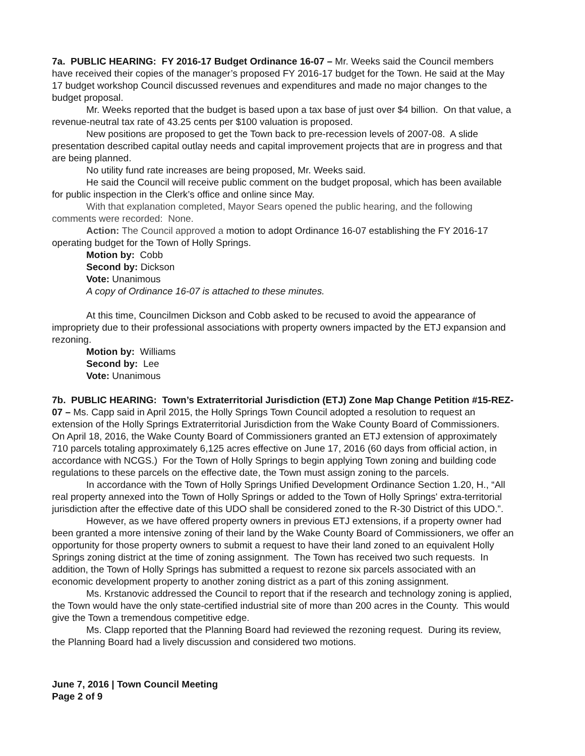7a. PUBLIC HEARING: FY 2016-17 Budget Ordinance 16-07 – Mr. Weeks said the Council members have received their copies of the manager’s proposed FY 2016-17 budget for the Town. He said at the May 17 budget workshop Council discussed revenues and expenditures and made no major changes to the budget proposal.
Mr. Weeks reported that the budget is based upon a tax base of just over $4 billion. On that value, a revenue-neutral tax rate of 43.25 cents per $100 valuation is proposed.
New positions are proposed to get the Town back to pre-recession levels of 2007-08. A slide presentation described capital outlay needs and capital improvement projects that are in progress and that are being planned.
No utility fund rate increases are being proposed, Mr. Weeks said.
He said the Council will receive public comment on the budget proposal, which has been available for public inspection in the Clerk’s office and online since May.
With that explanation completed, Mayor Sears opened the public hearing, and the following comments were recorded: None.
Action: The Council approved a motion to adopt Ordinance 16-07 establishing the FY 2016-17 operating budget for the Town of Holly Springs.
Motion by: Cobb
Second by: Dickson
Vote: Unanimous
A copy of Ordinance 16-07 is attached to these minutes.
At this time, Councilmen Dickson and Cobb asked to be recused to avoid the appearance of impropriety due to their professional associations with property owners impacted by the ETJ expansion and rezoning.
Motion by: Williams
Second by: Lee
Vote: Unanimous
7b. PUBLIC HEARING: Town’s Extraterritorial Jurisdiction (ETJ) Zone Map Change Petition #15-REZ-07 – Ms. Capp said in April 2015, the Holly Springs Town Council adopted a resolution to request an extension of the Holly Springs Extraterritorial Jurisdiction from the Wake County Board of Commissioners. On April 18, 2016, the Wake County Board of Commissioners granted an ETJ extension of approximately 710 parcels totaling approximately 6,125 acres effective on June 17, 2016 (60 days from official action, in accordance with NCGS.) For the Town of Holly Springs to begin applying Town zoning and building code regulations to these parcels on the effective date, the Town must assign zoning to the parcels.
In accordance with the Town of Holly Springs Unified Development Ordinance Section 1.20, H., “All real property annexed into the Town of Holly Springs or added to the Town of Holly Springs' extra-territorial jurisdiction after the effective date of this UDO shall be considered zoned to the R-30 District of this UDO.”.
However, as we have offered property owners in previous ETJ extensions, if a property owner had been granted a more intensive zoning of their land by the Wake County Board of Commissioners, we offer an opportunity for those property owners to submit a request to have their land zoned to an equivalent Holly Springs zoning district at the time of zoning assignment. The Town has received two such requests. In addition, the Town of Holly Springs has submitted a request to rezone six parcels associated with an economic development property to another zoning district as a part of this zoning assignment.
Ms. Krstanovic addressed the Council to report that if the research and technology zoning is applied, the Town would have the only state-certified industrial site of more than 200 acres in the County. This would give the Town a tremendous competitive edge.
Ms. Clapp reported that the Planning Board had reviewed the rezoning request. During its review, the Planning Board had a lively discussion and considered two motions.
June 7, 2016 | Town Council Meeting
Page 2 of 9